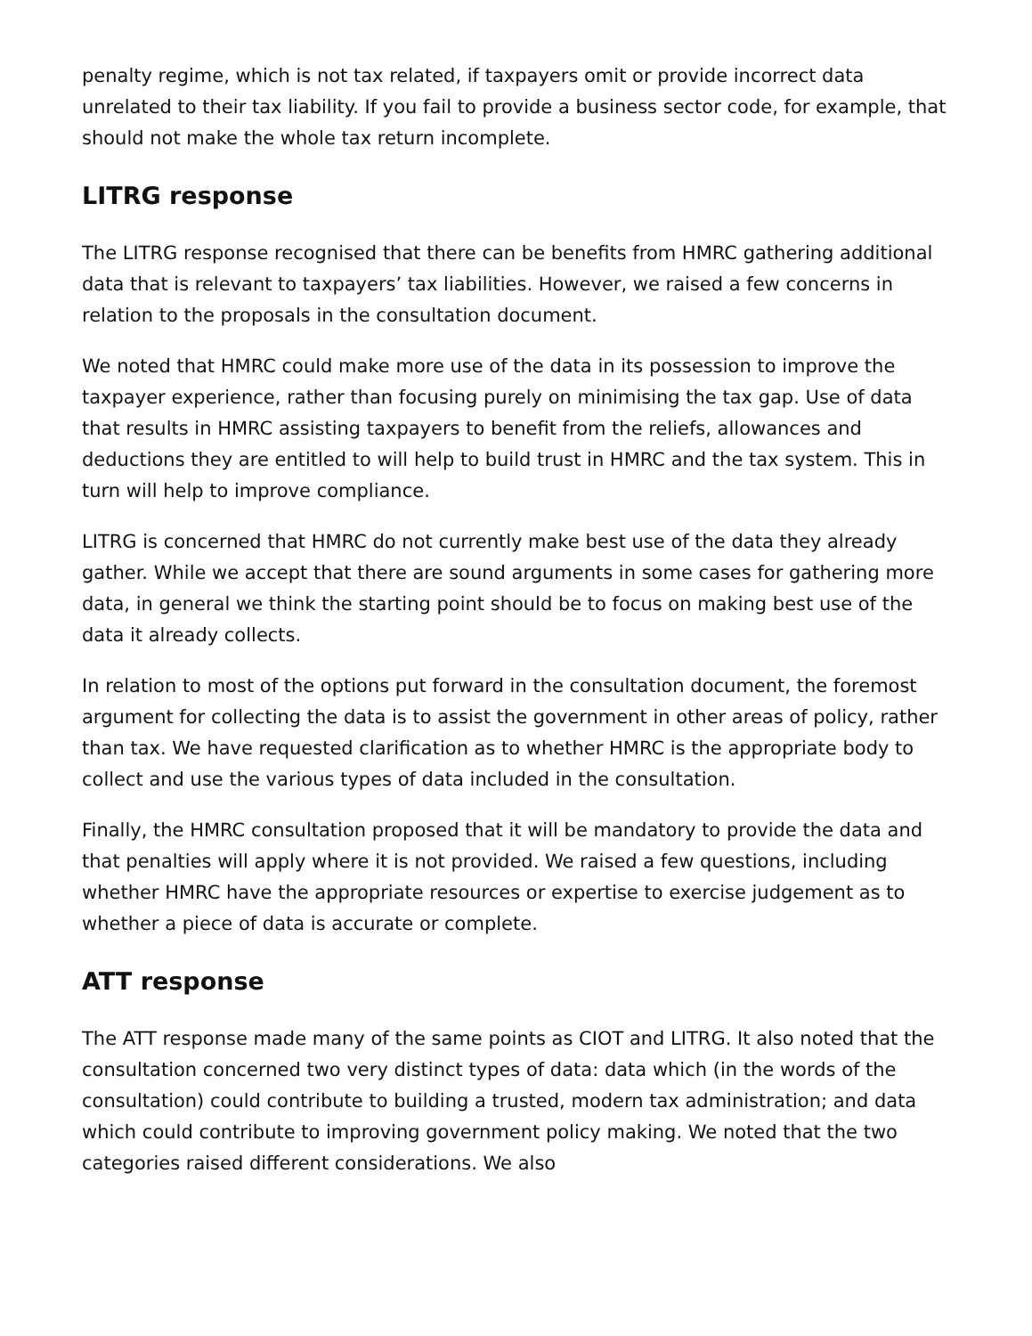penalty regime, which is not tax related, if taxpayers omit or provide incorrect data unrelated to their tax liability. If you fail to provide a business sector code, for example, that should not make the whole tax return incomplete.
LITRG response
The LITRG response recognised that there can be benefits from HMRC gathering additional data that is relevant to taxpayers’ tax liabilities. However, we raised a few concerns in relation to the proposals in the consultation document.
We noted that HMRC could make more use of the data in its possession to improve the taxpayer experience, rather than focusing purely on minimising the tax gap. Use of data that results in HMRC assisting taxpayers to benefit from the reliefs, allowances and deductions they are entitled to will help to build trust in HMRC and the tax system. This in turn will help to improve compliance.
LITRG is concerned that HMRC do not currently make best use of the data they already gather. While we accept that there are sound arguments in some cases for gathering more data, in general we think the starting point should be to focus on making best use of the data it already collects.
In relation to most of the options put forward in the consultation document, the foremost argument for collecting the data is to assist the government in other areas of policy, rather than tax. We have requested clarification as to whether HMRC is the appropriate body to collect and use the various types of data included in the consultation.
Finally, the HMRC consultation proposed that it will be mandatory to provide the data and that penalties will apply where it is not provided. We raised a few questions, including whether HMRC have the appropriate resources or expertise to exercise judgement as to whether a piece of data is accurate or complete.
ATT response
The ATT response made many of the same points as CIOT and LITRG. It also noted that the consultation concerned two very distinct types of data: data which (in the words of the consultation) could contribute to building a trusted, modern tax administration; and data which could contribute to improving government policy making. We noted that the two categories raised different considerations. We also